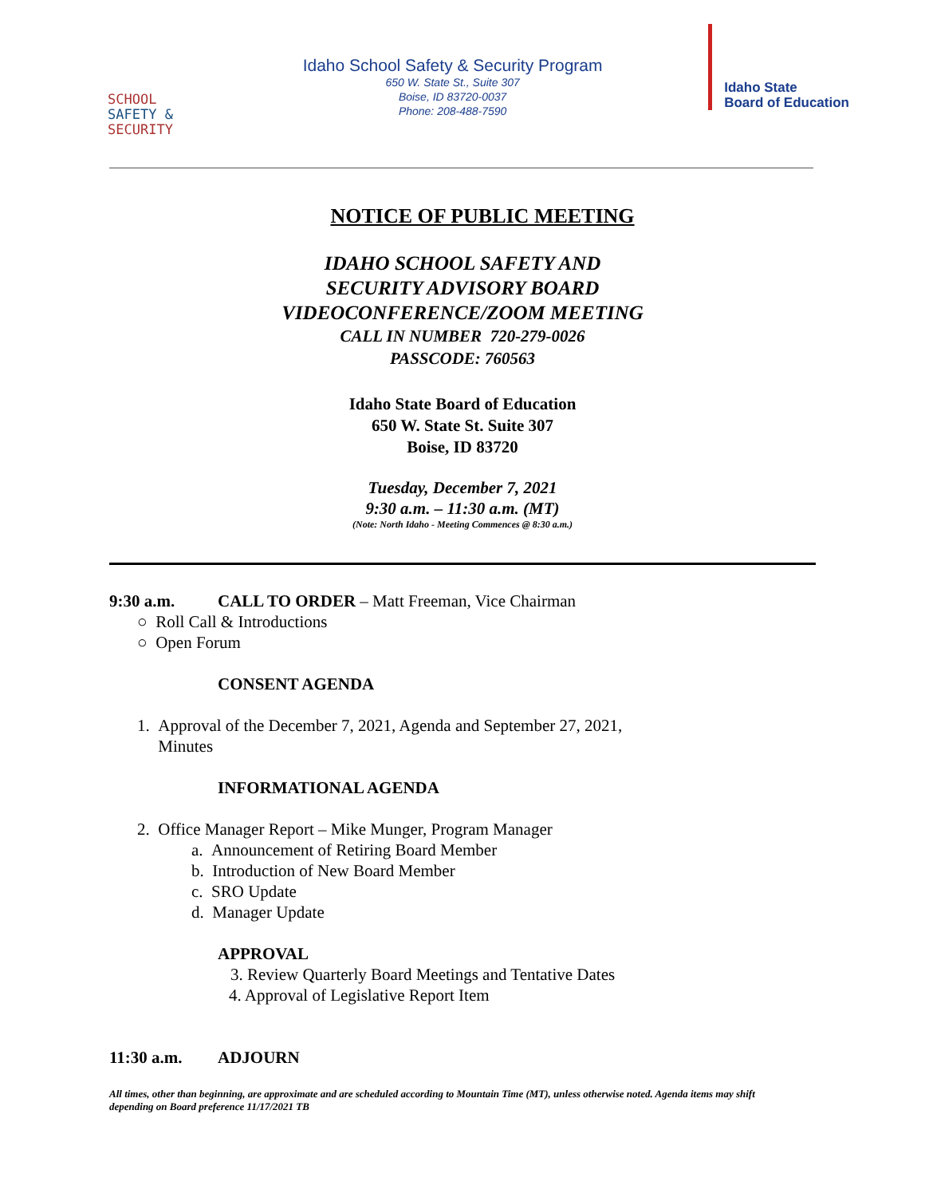SCHOOL
SAFETY &
SECURITY
Idaho School Safety & Security Program
650 W. State St., Suite 307
Boise, ID 83720-0037
Phone: 208-488-7590
Idaho State
Board of Education
NOTICE OF PUBLIC MEETING
IDAHO SCHOOL SAFETY AND
SECURITY ADVISORY BOARD
VIDEOCONFERENCE/ZOOM MEETING
CALL IN NUMBER 720-279-0026
PASSCODE: 760563
Idaho State Board of Education
650 W. State St. Suite 307
Boise, ID 83720
Tuesday, December 7, 2021
9:30 a.m. – 11:30 a.m. (MT)
(Note: North Idaho - Meeting Commences @ 8:30 a.m.)
9:30 a.m. CALL TO ORDER – Matt Freeman, Vice Chairman
○ Roll Call & Introductions
○ Open Forum
CONSENT AGENDA
1. Approval of the December 7, 2021, Agenda and September 27, 2021,
Minutes
INFORMATIONAL AGENDA
2. Office Manager Report – Mike Munger, Program Manager
a. Announcement of Retiring Board Member
b. Introduction of New Board Member
c. SRO Update
d. Manager Update
APPROVAL
3. Review Quarterly Board Meetings and Tentative Dates
4. Approval of Legislative Report Item
11:30 a.m. ADJOURN
All times, other than beginning, are approximate and are scheduled according to Mountain Time (MT), unless otherwise noted. Agenda items may shift depending on Board preference 11/17/2021 TB